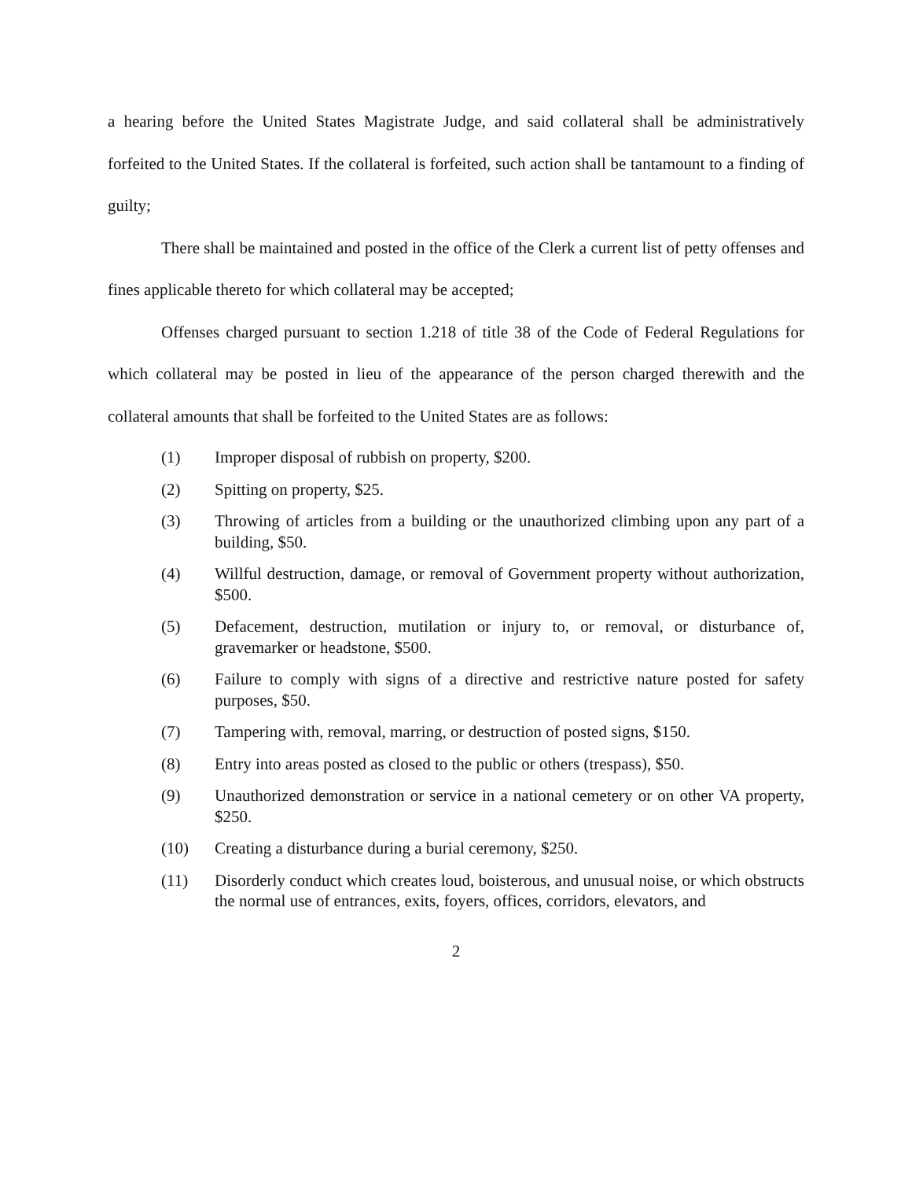a hearing before the United States Magistrate Judge, and said collateral shall be administratively forfeited to the United States. If the collateral is forfeited, such action shall be tantamount to a finding of guilty;
There shall be maintained and posted in the office of the Clerk a current list of petty offenses and fines applicable thereto for which collateral may be accepted;
Offenses charged pursuant to section 1.218 of title 38 of the Code of Federal Regulations for which collateral may be posted in lieu of the appearance of the person charged therewith and the collateral amounts that shall be forfeited to the United States are as follows:
(1) Improper disposal of rubbish on property, $200.
(2) Spitting on property, $25.
(3) Throwing of articles from a building or the unauthorized climbing upon any part of a building, $50.
(4) Willful destruction, damage, or removal of Government property without authorization, $500.
(5) Defacement, destruction, mutilation or injury to, or removal, or disturbance of, gravemarker or headstone, $500.
(6) Failure to comply with signs of a directive and restrictive nature posted for safety purposes, $50.
(7) Tampering with, removal, marring, or destruction of posted signs, $150.
(8) Entry into areas posted as closed to the public or others (trespass), $50.
(9) Unauthorized demonstration or service in a national cemetery or on other VA property, $250.
(10) Creating a disturbance during a burial ceremony, $250.
(11) Disorderly conduct which creates loud, boisterous, and unusual noise, or which obstructs the normal use of entrances, exits, foyers, offices, corridors, elevators, and
2